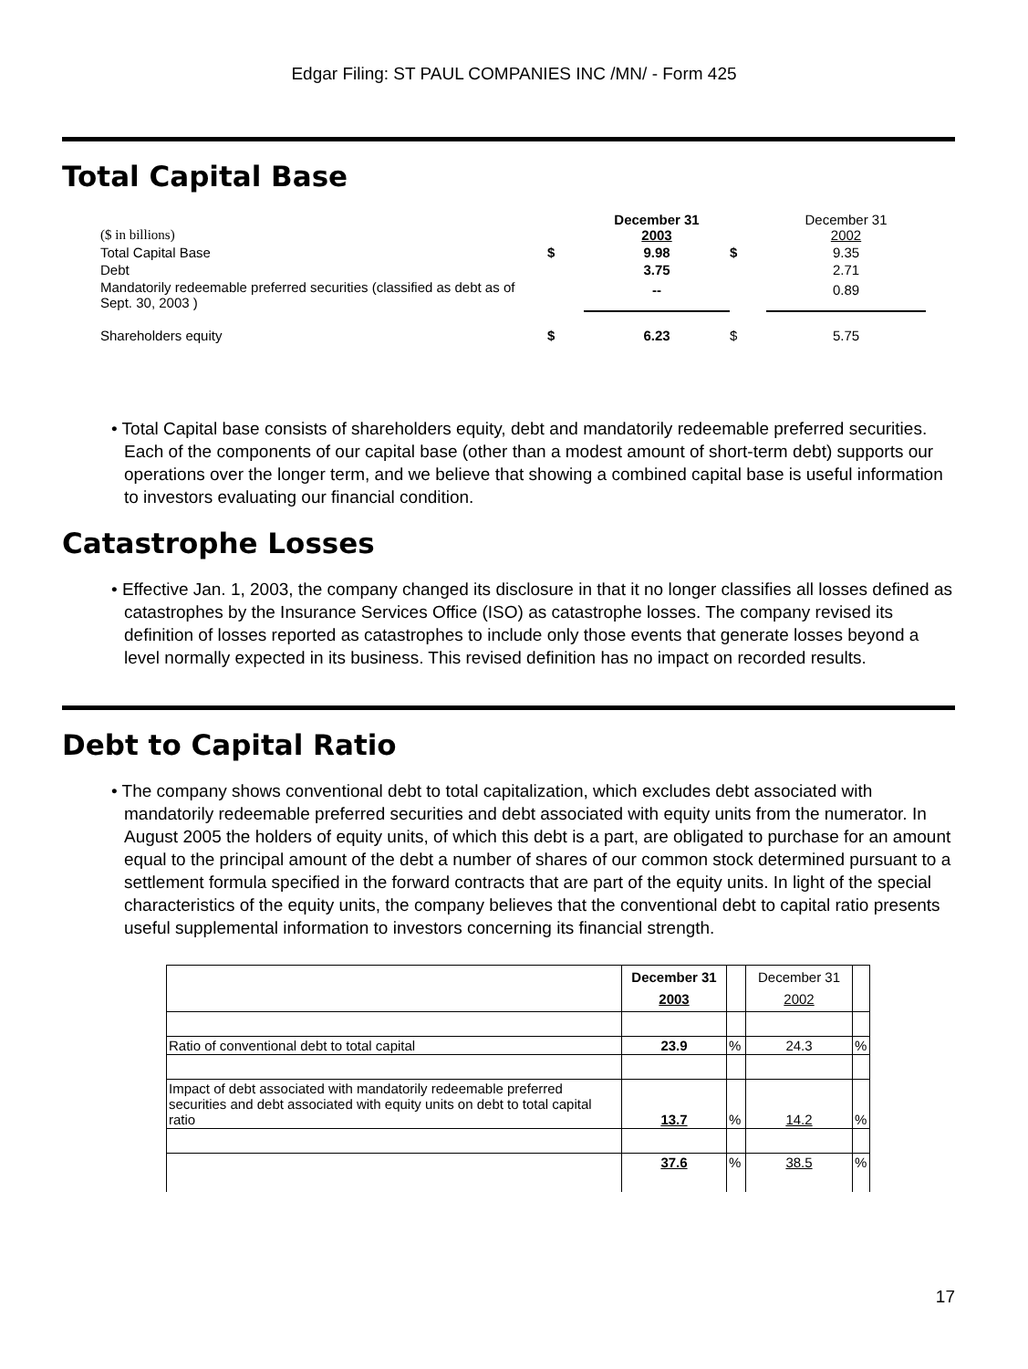Edgar Filing: ST PAUL COMPANIES INC /MN/ - Form 425
Total Capital Base
| ($ in billions) | | December 31 2003 | | December 31 2002 |
| Total Capital Base | $ | 9.98 | $ | 9.35 |
| Debt | | 3.75 | | 2.71 |
| Mandatorily redeemable preferred securities (classified as debt as of Sept. 30, 2003 ) | | -- | | 0.89 |
| Shareholders equity | $ | 6.23 | $ | 5.75 |
• Total Capital base consists of shareholders equity, debt and mandatorily redeemable preferred securities. Each of the components of our capital base (other than a modest amount of short-term debt) supports our operations over the longer term, and we believe that showing a combined capital base is useful information to investors evaluating our financial condition.
Catastrophe Losses
• Effective Jan. 1, 2003, the company changed its disclosure in that it no longer classifies all losses defined as catastrophes by the Insurance Services Office (ISO) as catastrophe losses. The company revised its definition of losses reported as catastrophes to include only those events that generate losses beyond a level normally expected in its business. This revised definition has no impact on recorded results.
Debt to Capital Ratio
• The company shows conventional debt to total capitalization, which excludes debt associated with mandatorily redeemable preferred securities and debt associated with equity units from the numerator. In August 2005 the holders of equity units, of which this debt is a part, are obligated to purchase for an amount equal to the principal amount of the debt a number of shares of our common stock determined pursuant to a settlement formula specified in the forward contracts that are part of the equity units. In light of the special characteristics of the equity units, the company believes that the conventional debt to capital ratio presents useful supplemental information to investors concerning its financial strength.
| | December 31 2003 | | December 31 2002 | |
| Ratio of conventional debt to total capital | 23.9 | % | 24.3 | % |
| Impact of debt associated with mandatorily redeemable preferred securities and debt associated with equity units on debt to total capital ratio | 13.7 | % | 14.2 | % |
| | 37.6 | % | 38.5 | % |
17